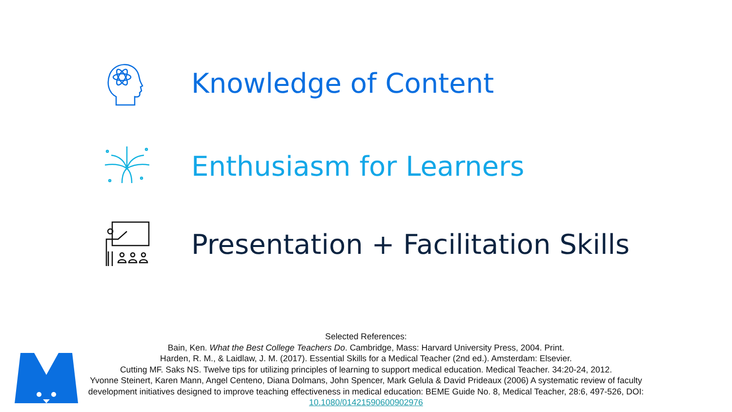Knowledge of Content
Enthusiasm for Learners
Presentation + Facilitation Skills
Selected References:
Bain, Ken. What the Best College Teachers Do. Cambridge, Mass: Harvard University Press, 2004. Print.
Harden, R. M., & Laidlaw, J. M. (2017). Essential Skills for a Medical Teacher (2nd ed.). Amsterdam: Elsevier.
Cutting MF. Saks NS. Twelve tips for utilizing principles of learning to support medical education. Medical Teacher. 34:20-24, 2012.
Yvonne Steinert, Karen Mann, Angel Centeno, Diana Dolmans, John Spencer, Mark Gelula & David Prideaux (2006) A systematic review of faculty development initiatives designed to improve teaching effectiveness in medical education: BEME Guide No. 8, Medical Teacher, 28:6, 497-526, DOI: 10.1080/01421590600902976